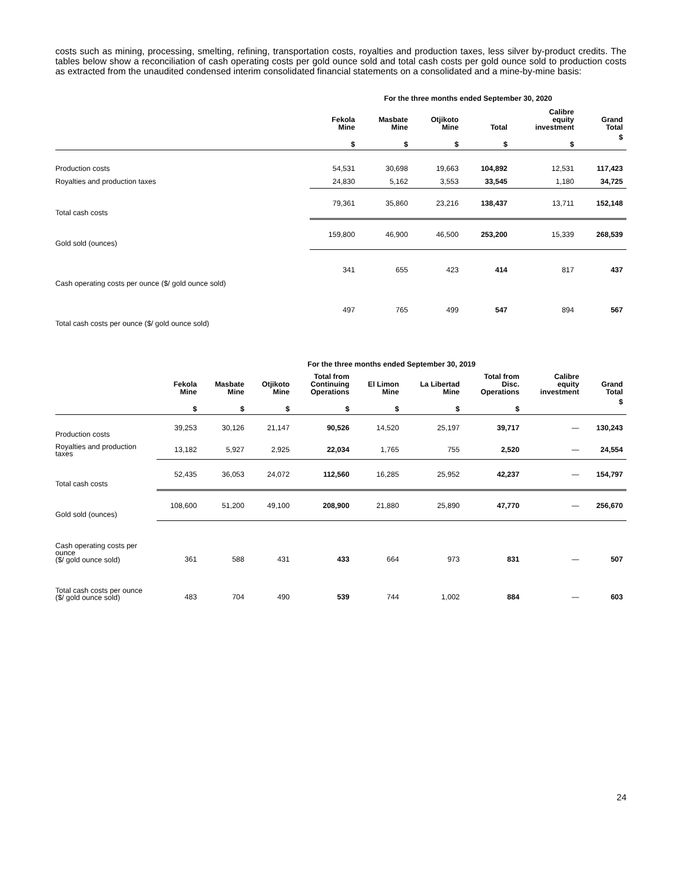costs such as mining, processing, smelting, refining, transportation costs, royalties and production taxes, less silver by-product credits. The tables below show a reconciliation of cash operating costs per gold ounce sold and total cash costs per gold ounce sold to production costs as extracted from the unaudited condensed interim consolidated financial statements on a consolidated and a mine-by-mine basis:
| | For the three months ended September 30, 2020 | | | | | |
| --- | --- | --- | --- | --- | --- | --- |
| | Fekola Mine | Masbate Mine | Otjikoto Mine | Total | Calibre equity investment | Grand Total |
| | $ | $ | $ | $ | $ | $ |
| Production costs | 54,531 | 30,698 | 19,663 | 104,892 | 12,531 | 117,423 |
| Royalties and production taxes | 24,830 | 5,162 | 3,553 | 33,545 | 1,180 | 34,725 |
| Total cash costs | 79,361 | 35,860 | 23,216 | 138,437 | 13,711 | 152,148 |
| Gold sold (ounces) | 159,800 | 46,900 | 46,500 | 253,200 | 15,339 | 268,539 |
| Cash operating costs per ounce ($/ gold ounce sold) | 341 | 655 | 423 | 414 | 817 | 437 |
| Total cash costs per ounce ($/ gold ounce sold) | 497 | 765 | 499 | 547 | 894 | 567 |
| | For the three months ended September 30, 2019 | | | | | | | | |
| --- | --- | --- | --- | --- | --- | --- | --- | --- | --- |
| | Fekola Mine | Masbate Mine | Otjikoto Mine | Total from Continuing Operations | El Limon Mine | La Libertad Mine | Total from Disc. Operations | Calibre equity investment | Grand Total |
| | $ | $ | $ | $ | $ | $ | $ | | $ |
| Production costs | 39,253 | 30,126 | 21,147 | 90,526 | 14,520 | 25,197 | 39,717 | — | 130,243 |
| Royalties and production taxes | 13,182 | 5,927 | 2,925 | 22,034 | 1,765 | 755 | 2,520 | — | 24,554 |
| Total cash costs | 52,435 | 36,053 | 24,072 | 112,560 | 16,285 | 25,952 | 42,237 | — | 154,797 |
| Gold sold (ounces) | 108,600 | 51,200 | 49,100 | 208,900 | 21,880 | 25,890 | 47,770 | — | 256,670 |
| Cash operating costs per ounce ($/ gold ounce sold) | 361 | 588 | 431 | 433 | 664 | 973 | 831 | — | 507 |
| Total cash costs per ounce ($/ gold ounce sold) | 483 | 704 | 490 | 539 | 744 | 1,002 | 884 | — | 603 |
24